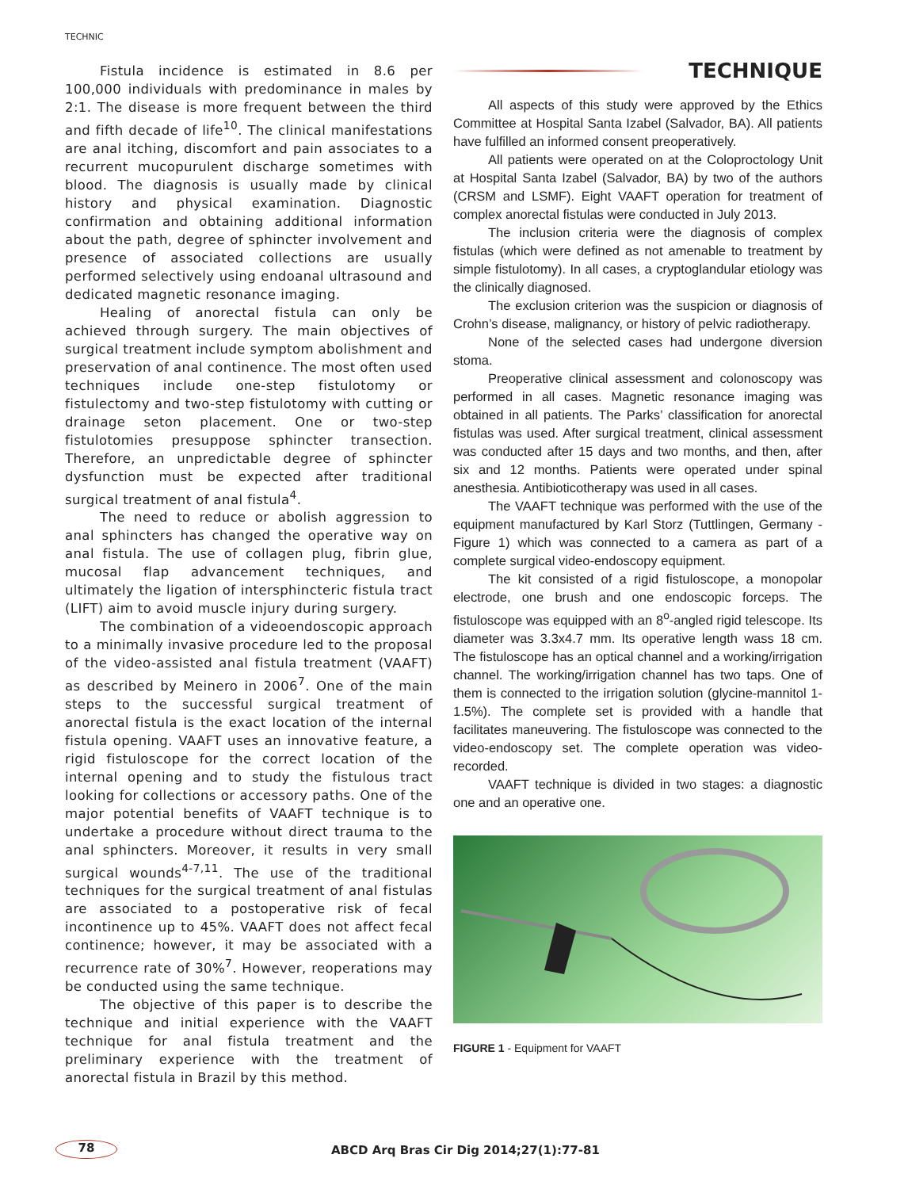TECHNIC
Fistula incidence is estimated in 8.6 per 100,000 individuals with predominance in males by 2:1. The disease is more frequent between the third and fifth decade of life<sup>10</sup>. The clinical manifestations are anal itching, discomfort and pain associates to a recurrent mucopurulent discharge sometimes with blood. The diagnosis is usually made by clinical history and physical examination. Diagnostic confirmation and obtaining additional information about the path, degree of sphincter involvement and presence of associated collections are usually performed selectively using endoanal ultrasound and dedicated magnetic resonance imaging.
Healing of anorectal fistula can only be achieved through surgery. The main objectives of surgical treatment include symptom abolishment and preservation of anal continence. The most often used techniques include one-step fistulotomy or fistulectomy and two-step fistulotomy with cutting or drainage seton placement. One or two-step fistulotomies presuppose sphincter transection. Therefore, an unpredictable degree of sphincter dysfunction must be expected after traditional surgical treatment of anal fistula<sup>4</sup>.
The need to reduce or abolish aggression to anal sphincters has changed the operative way on anal fistula. The use of collagen plug, fibrin glue, mucosal flap advancement techniques, and ultimately the ligation of intersphincteric fistula tract (LIFT) aim to avoid muscle injury during surgery.
The combination of a videoendoscopic approach to a minimally invasive procedure led to the proposal of the video-assisted anal fistula treatment (VAAFT) as described by Meinero in 2006<sup>7</sup>. One of the main steps to the successful surgical treatment of anorectal fistula is the exact location of the internal fistula opening. VAAFT uses an innovative feature, a rigid fistuloscope for the correct location of the internal opening and to study the fistulous tract looking for collections or accessory paths. One of the major potential benefits of VAAFT technique is to undertake a procedure without direct trauma to the anal sphincters. Moreover, it results in very small surgical wounds<sup>4-7,11</sup>. The use of the traditional techniques for the surgical treatment of anal fistulas are associated to a postoperative risk of fecal incontinence up to 45%. VAAFT does not affect fecal continence; however, it may be associated with a recurrence rate of 30%<sup>7</sup>. However, reoperations may be conducted using the same technique.
The objective of this paper is to describe the technique and initial experience with the VAAFT technique for anal fistula treatment and the preliminary experience with the treatment of anorectal fistula in Brazil by this method.
TECHNIQUE
All aspects of this study were approved by the Ethics Committee at Hospital Santa Izabel (Salvador, BA). All patients have fulfilled an informed consent preoperatively.
All patients were operated on at the Coloproctology Unit at Hospital Santa Izabel (Salvador, BA) by two of the authors (CRSM and LSMF). Eight VAAFT operation for treatment of complex anorectal fistulas were conducted in July 2013.
The inclusion criteria were the diagnosis of complex fistulas (which were defined as not amenable to treatment by simple fistulotomy). In all cases, a cryptoglandular etiology was the clinically diagnosed.
The exclusion criterion was the suspicion or diagnosis of Crohn’s disease, malignancy, or history of pelvic radiotherapy.
None of the selected cases had undergone diversion stoma.
Preoperative clinical assessment and colonoscopy was performed in all cases. Magnetic resonance imaging was obtained in all patients. The Parks’ classification for anorectal fistulas was used. After surgical treatment, clinical assessment was conducted after 15 days and two months, and then, after six and 12 months. Patients were operated under spinal anesthesia. Antibioticotherapy was used in all cases.
The VAAFT technique was performed with the use of the equipment manufactured by Karl Storz (Tuttlingen, Germany - Figure 1) which was connected to a camera as part of a complete surgical video-endoscopy equipment.
The kit consisted of a rigid fistuloscope, a monopolar electrode, one brush and one endoscopic forceps. The fistuloscope was equipped with an 8<sup>o</sup>-angled rigid telescope. Its diameter was 3.3x4.7 mm. Its operative length wass 18 cm. The fistuloscope has an optical channel and a working/irrigation channel. The working/irrigation channel has two taps. One of them is connected to the irrigation solution (glycine-mannitol 1-1.5%). The complete set is provided with a handle that facilitates maneuvering. The fistuloscope was connected to the video-endoscopy set. The complete operation was video-recorded.
VAAFT technique is divided in two stages: a diagnostic one and an operative one.
FIGURE 1 - Equipment for VAAFT
78 ABCD Arq Bras Cir Dig 2014;27(1):77-81